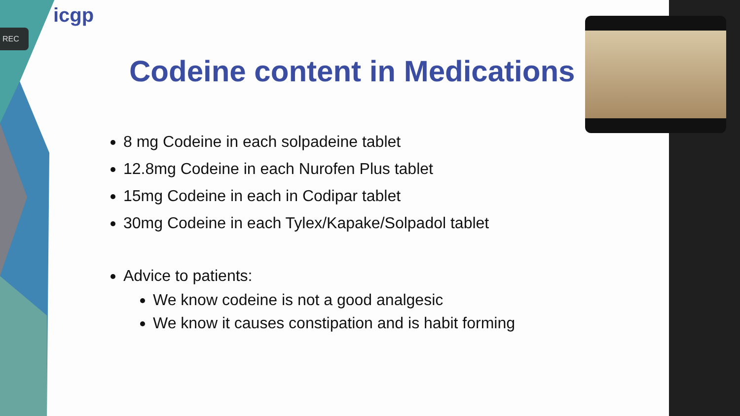REC
icgp
Codeine content in Medications
8 mg Codeine in each solpadeine tablet
12.8mg Codeine in each Nurofen Plus tablet
15mg Codeine in each in Codipar tablet
30mg Codeine in each Tylex/Kapake/Solpadol tablet
Advice to patients:
We know codeine is not a good analgesic
We know it causes constipation and is habit forming